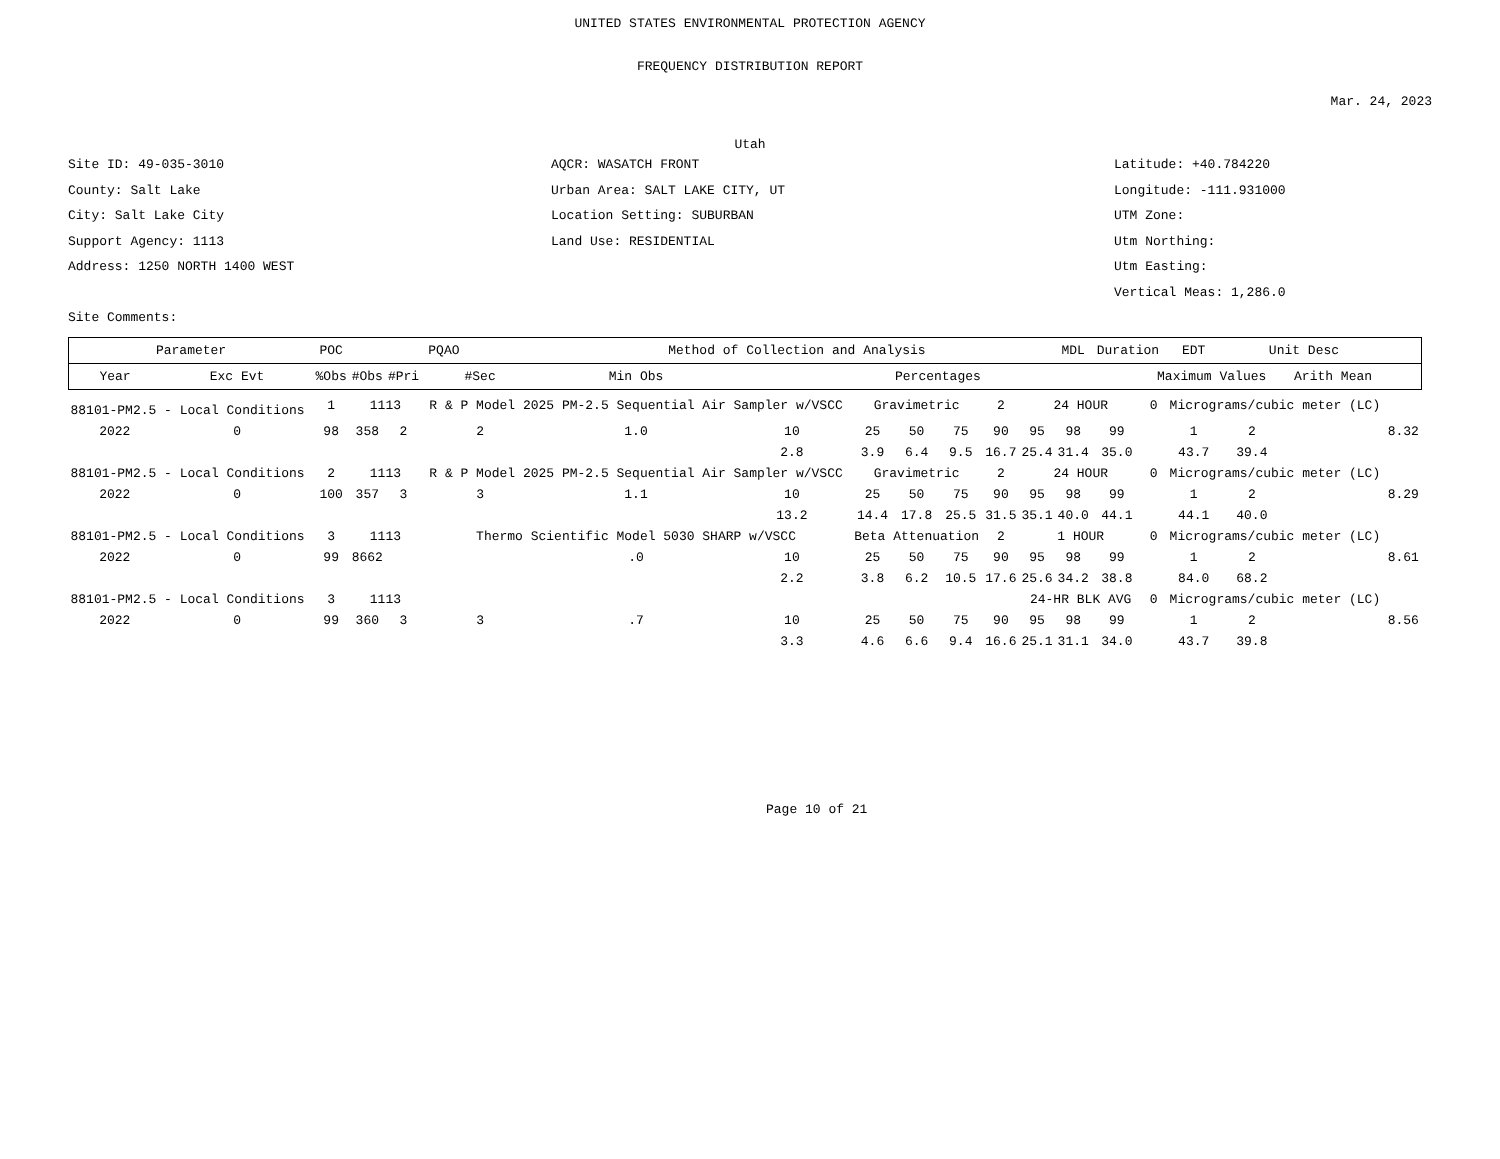UNITED STATES ENVIRONMENTAL PROTECTION AGENCY
FREQUENCY DISTRIBUTION REPORT
Mar. 24, 2023
Utah
Site ID: 49-035-3010
County: Salt Lake
City: Salt Lake City
Support Agency: 1113
Address: 1250 NORTH 1400 WEST
Site Comments:
AQCR: WASATCH FRONT
Urban Area: SALT LAKE CITY, UT
Location Setting: SUBURBAN
Land Use: RESIDENTIAL
Latitude: +40.784220
Longitude: -111.931000
UTM Zone:
Utm Northing:
Utm Easting:
Vertical Meas: 1,286.0
| Parameter | | POC | PQAO | | | Method of Collection and Analysis | | | | | | | MDL | Duration | | EDT | Unit Desc | | |
| --- | --- | --- | --- | --- | --- | --- | --- | --- | --- | --- | --- | --- | --- | --- | --- | --- | --- | --- | --- |
| Year | Exc Evt | %Obs | #Obs | #Pri | #Sec | Min Obs | Percentages | | | | | | | | Maximum Values | | | Arith Mean | |
| 88101-PM2.5 - Local Conditions | | 1 | 1113 | | R & P Model 2025 PM-2.5 Sequential Air Sampler w/VSCC | | | Gravimetric | | | 2 | 24 HOUR | | | 0 | Micrograms/cubic meter (LC) | | | |
| 2022 | 0 | 98 | 358 | 2 | 2 | 1.0 | 10 | 25 | 50 | 75 | 90 | 95 | 98 | 99 | | 1 | 2 | | 8.32 |
| | | | | | | | 2.8 | 3.9 | 6.4 | 9.5 | 16.7 | 25.4 | 31.4 | 35.0 | | 43.7 | 39.4 | | |
| 88101-PM2.5 - Local Conditions | | 2 | 1113 | | R & P Model 2025 PM-2.5 Sequential Air Sampler w/VSCC | | | Gravimetric | | | 2 | 24 HOUR | | | 0 | Micrograms/cubic meter (LC) | | | |
| 2022 | 0 | 100 | 357 | 3 | 3 | 1.1 | 10 | 25 | 50 | 75 | 90 | 95 | 98 | 99 | | 1 | 2 | | 8.29 |
| | | | | | | | 13.2 | 14.4 | 17.8 | 25.5 | 31.5 | 35.1 | 40.0 | 44.1 | | 44.1 | 40.0 | | |
| 88101-PM2.5 - Local Conditions | | 3 | 1113 | | Thermo Scientific Model 5030 SHARP w/VSCC | | | Beta Attenuation | | | 2 | 1 HOUR | | | 0 | Micrograms/cubic meter (LC) | | | |
| 2022 | 0 | 99 | 8662 | | | .0 | 10 | 25 | 50 | 75 | 90 | 95 | 98 | 99 | | 1 | 2 | | 8.61 |
| | | | | | | | 2.2 | 3.8 | 6.2 | 10.5 | 17.6 | 25.6 | 34.2 | 38.8 | | 84.0 | 68.2 | | |
| 88101-PM2.5 - Local Conditions | | 3 | 1113 | | | | | | | | | 24-HR BLK AVG | | | 0 | Micrograms/cubic meter (LC) | | | |
| 2022 | 0 | 99 | 360 | 3 | 3 | .7 | 10 | 25 | 50 | 75 | 90 | 95 | 98 | 99 | | 1 | 2 | | 8.56 |
| | | | | | | | 3.3 | 4.6 | 6.6 | 9.4 | 16.6 | 25.1 | 31.1 | 34.0 | | 43.7 | 39.8 | | |
Page 10 of 21